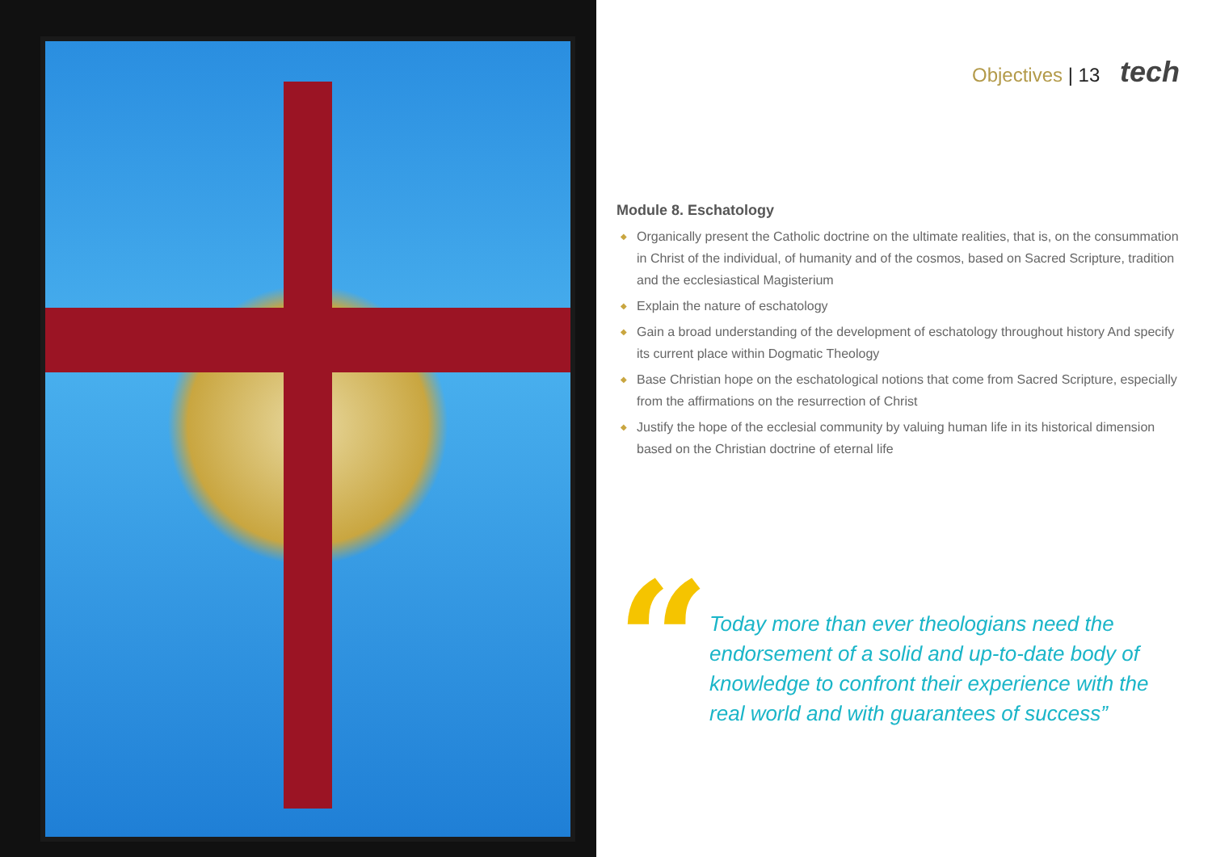Objectives | 13 tech
Module 8. Eschatology
◆ Organically present the Catholic doctrine on the ultimate realities, that is, on the consummation in Christ of the individual, of humanity and of the cosmos, based on Sacred Scripture, tradition and the ecclesiastical Magisterium
◆ Explain the nature of eschatology
◆ Gain a broad understanding of the development of eschatology throughout history And specify its current place within Dogmatic Theology
◆ Base Christian hope on the eschatological notions that come from Sacred Scripture, especially from the affirmations on the resurrection of Christ
◆ Justify the hope of the ecclesial community by valuing human life in its historical dimension based on the Christian doctrine of eternal life
“
Today more than ever theologians need the endorsement of a solid and up-to-date body of knowledge to confront their experience with the real world and with guarantees of success”